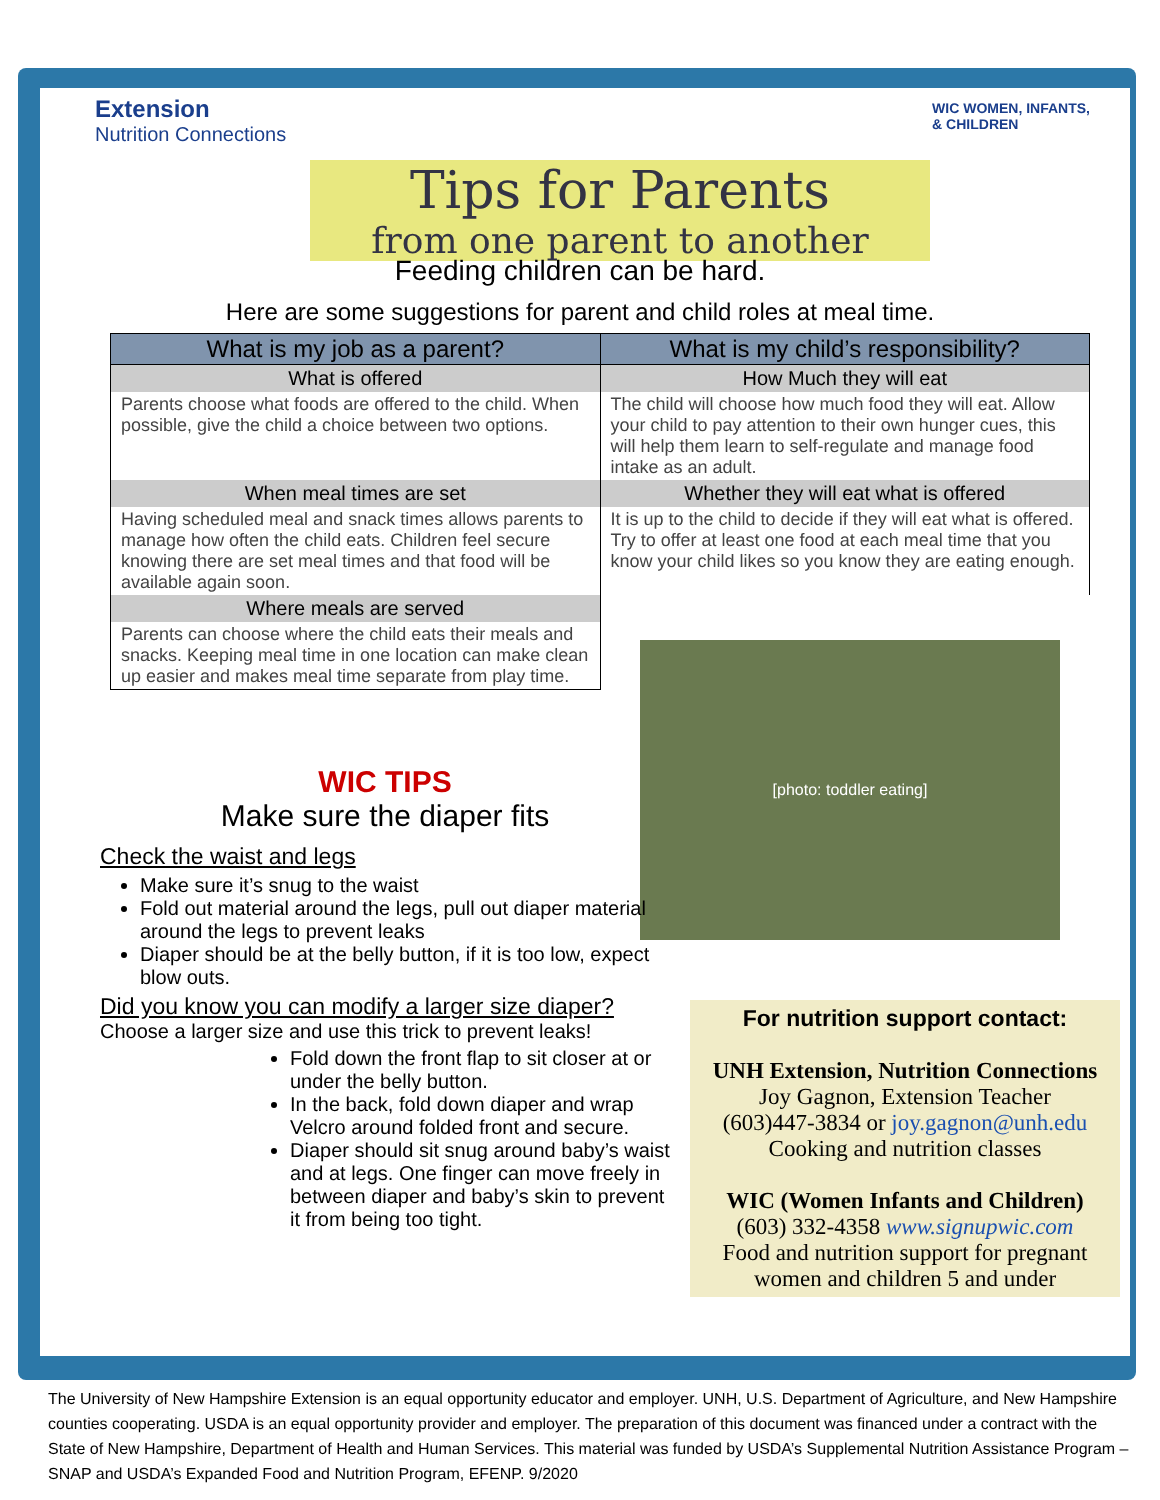Extension
Nutrition Connections
WIC WOMEN, INFANTS,
& CHILDREN
Tips for Parents
from one parent to another
Feeding children can be hard.
Here are some suggestions for parent and child roles at meal time.
| What is my job as a parent? | What is my child’s responsibility? |
| --- | --- |
| What is offered | How Much they will eat |
| Parents choose what foods are offered to the child. When possible, give the child a choice between two options. | The child will choose how much food they will eat. Allow your child to pay attention to their own hunger cues, this will help them learn to self-regulate and manage food intake as an adult. |
| When meal times are set | Whether they will eat what is offered |
| Having scheduled meal and snack times allows parents to manage how often the child eats. Children feel secure knowing there are set meal times and that food will be available again soon. | It is up to the child to decide if they will eat what is offered. Try to offer at least one food at each meal time that you know your child likes so you know they are eating enough. |
| Where meals are served | |
| Parents can choose where the child eats their meals and snacks. Keeping meal time in one location can make clean up easier and makes meal time separate from play time. | |
[photo: toddler eating]
WIC TIPS
Make sure the diaper fits
Check the waist and legs
Make sure it’s snug to the waist
Fold out material around the legs, pull out diaper material around the legs to prevent leaks
Diaper should be at the belly button, if it is too low, expect blow outs.
Did you know you can modify a larger size diaper?
Choose a larger size and use this trick to prevent leaks!
Fold down the front flap to sit closer at or under the belly button.
In the back, fold down diaper and wrap Velcro around folded front and secure.
Diaper should sit snug around baby’s waist and at legs. One finger can move freely in between diaper and baby’s skin to prevent it from being too tight.
For nutrition support contact:
UNH Extension, Nutrition Connections
Joy Gagnon, Extension Teacher
(603)447-3834 or joy.gagnon@unh.edu
Cooking and nutrition classes
WIC (Women Infants and Children)
(603) 332-4358 www.signupwic.com
Food and nutrition support for pregnant women and children 5 and under
The University of New Hampshire Extension is an equal opportunity educator and employer. UNH, U.S. Department of Agriculture, and New Hampshire counties cooperating. USDA is an equal opportunity provider and employer. The preparation of this document was financed under a contract with the State of New Hampshire, Department of Health and Human Services. This material was funded by USDA’s Supplemental Nutrition Assistance Program – SNAP and USDA’s Expanded Food and Nutrition Program, EFENP. 9/2020